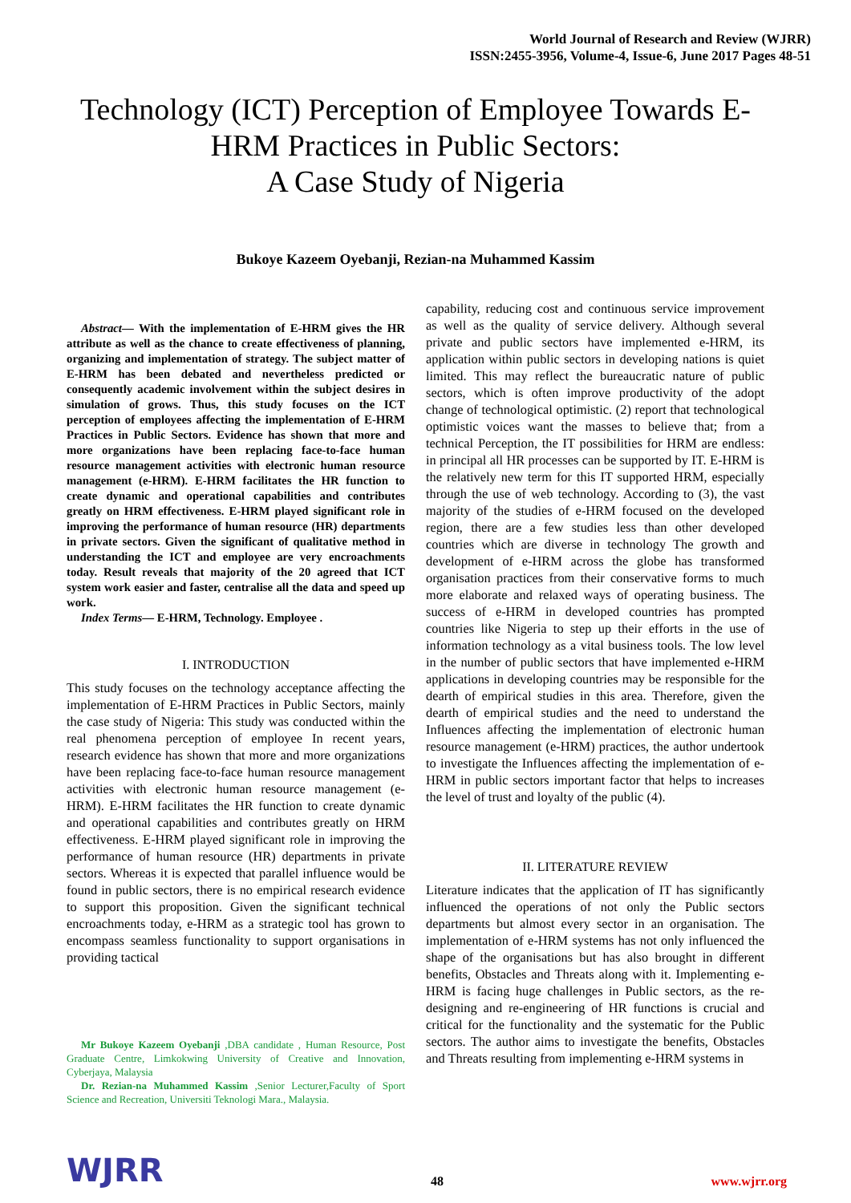World Journal of Research and Review (WJRR)
ISSN:2455-3956, Volume-4, Issue-6, June 2017 Pages 48-51
Technology (ICT) Perception of Employee Towards E-HRM Practices in Public Sectors:
A Case Study of Nigeria
Bukoye Kazeem Oyebanji, Rezian-na Muhammed Kassim
Abstract— With the implementation of E-HRM gives the HR attribute as well as the chance to create effectiveness of planning, organizing and implementation of strategy. The subject matter of E-HRM has been debated and nevertheless predicted or consequently academic involvement within the subject desires in simulation of grows. Thus, this study focuses on the ICT perception of employees affecting the implementation of E-HRM Practices in Public Sectors. Evidence has shown that more and more organizations have been replacing face-to-face human resource management activities with electronic human resource management (e-HRM). E-HRM facilitates the HR function to create dynamic and operational capabilities and contributes greatly on HRM effectiveness. E-HRM played significant role in improving the performance of human resource (HR) departments in private sectors. Given the significant of qualitative method in understanding the ICT and employee are very encroachments today. Result reveals that majority of the 20 agreed that ICT system work easier and faster, centralise all the data and speed up work.
Index Terms— E-HRM, Technology. Employee .
I. INTRODUCTION
This study focuses on the technology acceptance affecting the implementation of E-HRM Practices in Public Sectors, mainly the case study of Nigeria: This study was conducted within the real phenomena perception of employee In recent years, research evidence has shown that more and more organizations have been replacing face-to-face human resource management activities with electronic human resource management (e-HRM). E-HRM facilitates the HR function to create dynamic and operational capabilities and contributes greatly on HRM effectiveness. E-HRM played significant role in improving the performance of human resource (HR) departments in private sectors. Whereas it is expected that parallel influence would be found in public sectors, there is no empirical research evidence to support this proposition. Given the significant technical encroachments today, e-HRM as a strategic tool has grown to encompass seamless functionality to support organisations in providing tactical
Mr Bukoye Kazeem Oyebanji ,DBA candidate , Human Resource, Post Graduate Centre, Limkokwing University of Creative and Innovation, Cyberjaya, Malaysia
Dr. Rezian-na Muhammed Kassim ,Senior Lecturer,Faculty of Sport Science and Recreation, Universiti Teknologi Mara., Malaysia.
capability, reducing cost and continuous service improvement as well as the quality of service delivery. Although several private and public sectors have implemented e-HRM, its application within public sectors in developing nations is quiet limited. This may reflect the bureaucratic nature of public sectors, which is often improve productivity of the adopt change of technological optimistic. (2) report that technological optimistic voices want the masses to believe that; from a technical Perception, the IT possibilities for HRM are endless: in principal all HR processes can be supported by IT. E-HRM is the relatively new term for this IT supported HRM, especially through the use of web technology. According to (3), the vast majority of the studies of e-HRM focused on the developed region, there are a few studies less than other developed countries which are diverse in technology The growth and development of e-HRM across the globe has transformed organisation practices from their conservative forms to much more elaborate and relaxed ways of operating business. The success of e-HRM in developed countries has prompted countries like Nigeria to step up their efforts in the use of information technology as a vital business tools. The low level in the number of public sectors that have implemented e-HRM applications in developing countries may be responsible for the dearth of empirical studies in this area. Therefore, given the dearth of empirical studies and the need to understand the Influences affecting the implementation of electronic human resource management (e-HRM) practices, the author undertook to investigate the Influences affecting the implementation of e-HRM in public sectors important factor that helps to increases the level of trust and loyalty of the public (4).
II. LITERATURE REVIEW
Literature indicates that the application of IT has significantly influenced the operations of not only the Public sectors departments but almost every sector in an organisation. The implementation of e-HRM systems has not only influenced the shape of the organisations but has also brought in different benefits, Obstacles and Threats along with it. Implementing e-HRM is facing huge challenges in Public sectors, as the re-designing and re-engineering of HR functions is crucial and critical for the functionality and the systematic for the Public sectors. The author aims to investigate the benefits, Obstacles and Threats resulting from implementing e-HRM systems in
WJRR 48 www.wjrr.org